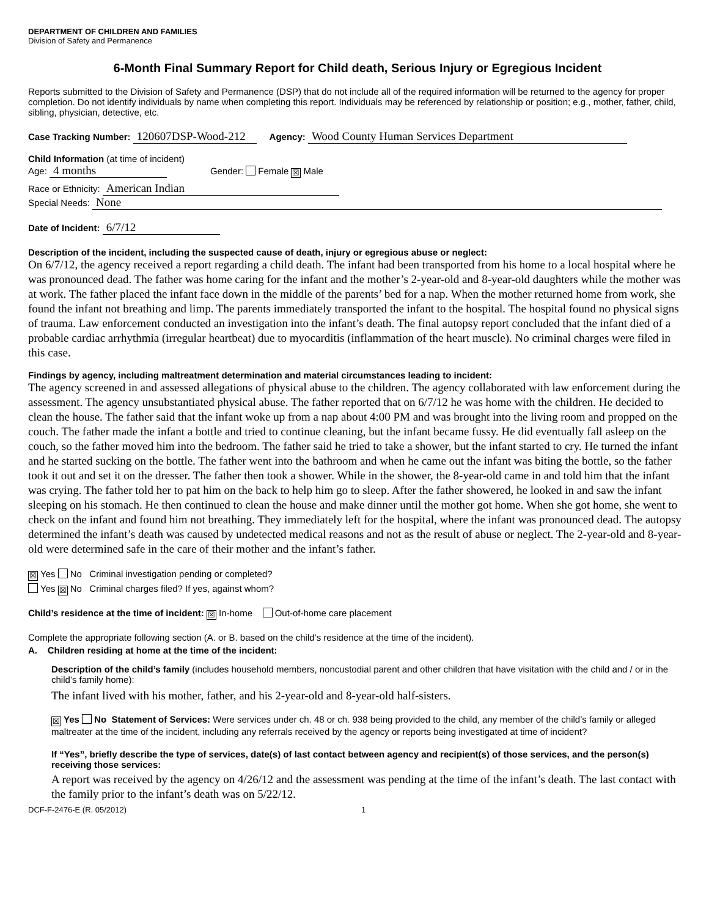DEPARTMENT OF CHILDREN AND FAMILIES
Division of Safety and Permanence
6-Month Final Summary Report for Child death, Serious Injury or Egregious Incident
Reports submitted to the Division of Safety and Permanence (DSP) that do not include all of the required information will be returned to the agency for proper completion. Do not identify individuals by name when completing this report. Individuals may be referenced by relationship or position; e.g., mother, father, child, sibling, physician, detective, etc.
Case Tracking Number: 120607DSP-Wood-212 Agency: Wood County Human Services Department
Child Information (at time of incident)
Age: 4 months Gender: Female ☒ Male
Race or Ethnicity: American Indian
Special Needs: None
Date of Incident: 6/7/12
Description of the incident, including the suspected cause of death, injury or egregious abuse or neglect:
On 6/7/12, the agency received a report regarding a child death. The infant had been transported from his home to a local hospital where he was pronounced dead. The father was home caring for the infant and the mother’s 2-year-old and 8-year-old daughters while the mother was at work. The father placed the infant face down in the middle of the parents’ bed for a nap. When the mother returned home from work, she found the infant not breathing and limp. The parents immediately transported the infant to the hospital. The hospital found no physical signs of trauma. Law enforcement conducted an investigation into the infant’s death. The final autopsy report concluded that the infant died of a probable cardiac arrhythmia (irregular heartbeat) due to myocarditis (inflammation of the heart muscle). No criminal charges were filed in this case.
Findings by agency, including maltreatment determination and material circumstances leading to incident:
The agency screened in and assessed allegations of physical abuse to the children. The agency collaborated with law enforcement during the assessment. The agency unsubstantiated physical abuse. The father reported that on 6/7/12 he was home with the children. He decided to clean the house. The father said that the infant woke up from a nap about 4:00 PM and was brought into the living room and propped on the couch. The father made the infant a bottle and tried to continue cleaning, but the infant became fussy. He did eventually fall asleep on the couch, so the father moved him into the bedroom. The father said he tried to take a shower, but the infant started to cry. He turned the infant and he started sucking on the bottle. The father went into the bathroom and when he came out the infant was biting the bottle, so the father took it out and set it on the dresser. The father then took a shower. While in the shower, the 8-year-old came in and told him that the infant was crying. The father told her to pat him on the back to help him go to sleep. After the father showered, he looked in and saw the infant sleeping on his stomach. He then continued to clean the house and make dinner until the mother got home. When she got home, she went to check on the infant and found him not breathing. They immediately left for the hospital, where the infant was pronounced dead. The autopsy determined the infant’s death was caused by undetected medical reasons and not as the result of abuse or neglect. The 2-year-old and 8-year-old were determined safe in the care of their mother and the infant’s father.
☒ Yes No Criminal investigation pending or completed?
Yes ☒ No Criminal charges filed? If yes, against whom?
Child’s residence at the time of incident: ☒ In-home Out-of-home care placement
Complete the appropriate following section (A. or B. based on the child’s residence at the time of the incident).
A. Children residing at home at the time of the incident:
Description of the child’s family (includes household members, noncustodial parent and other children that have visitation with the child and / or in the child’s family home):
The infant lived with his mother, father, and his 2-year-old and 8-year-old half-sisters.
☒ Yes No Statement of Services: Were services under ch. 48 or ch. 938 being provided to the child, any member of the child’s family or alleged maltreater at the time of the incident, including any referrals received by the agency or reports being investigated at time of incident?
If “Yes”, briefly describe the type of services, date(s) of last contact between agency and recipient(s) of those services, and the person(s) receiving those services:
A report was received by the agency on 4/26/12 and the assessment was pending at the time of the infant’s death. The last contact with the family prior to the infant’s death was on 5/22/12.
DCF-F-2476-E (R. 05/2012) 1